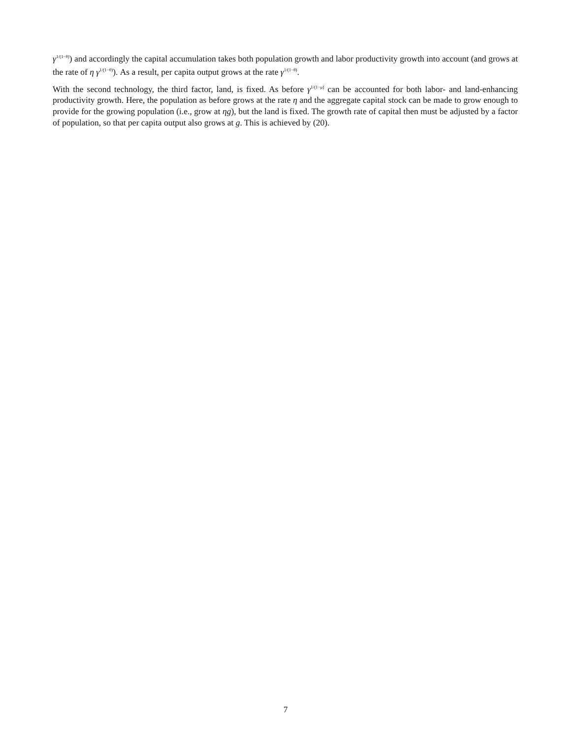γ<sup>1/(1−θ)</sup>) and accordingly the capital accumulation takes both population growth and labor productivity growth into account (and grows at the rate of η γ<sup>1/(1−θ)</sup>). As a result, per capita output grows at the rate γ<sup>1/(1−θ)</sup>.
With the second technology, the third factor, land, is fixed. As before γ<sup>1/(1−μ)</sup> can be accounted for both labor- and land-enhancing productivity growth. Here, the population as before grows at the rate η and the aggregate capital stock can be made to grow enough to provide for the growing population (i.e., grow at ηg), but the land is fixed. The growth rate of capital then must be adjusted by a factor of population, so that per capita output also grows at g. This is achieved by (20).
7